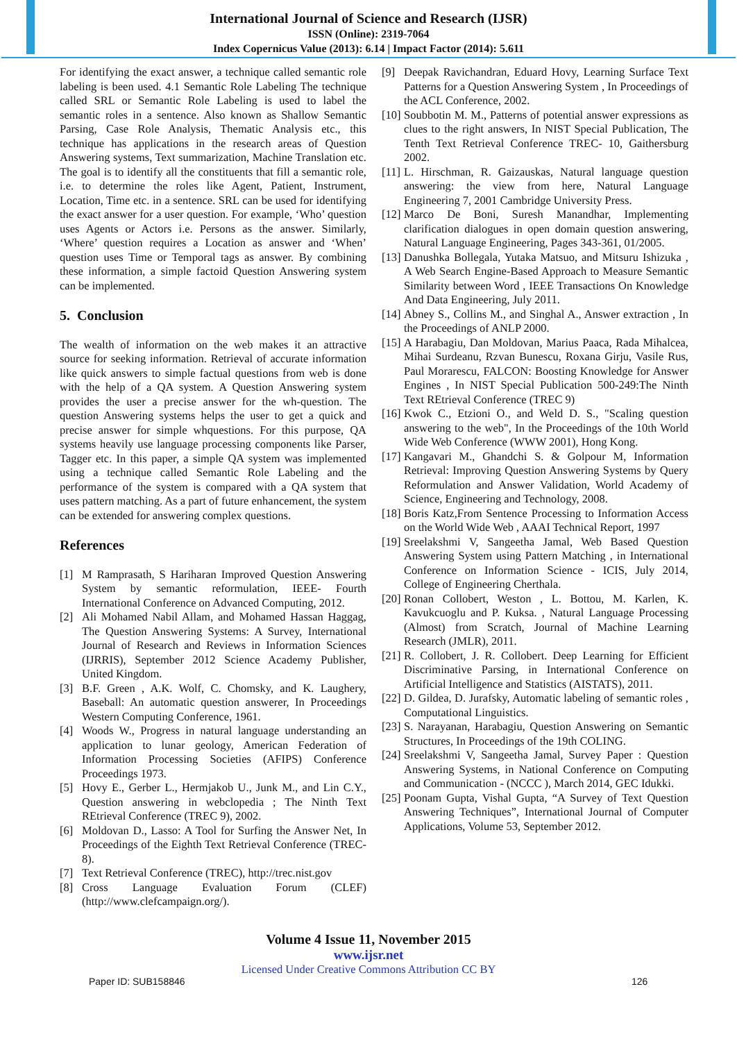International Journal of Science and Research (IJSR)
ISSN (Online): 2319-7064
Index Copernicus Value (2013): 6.14 | Impact Factor (2014): 5.611
For identifying the exact answer, a technique called semantic role labeling is been used. 4.1 Semantic Role Labeling The technique called SRL or Semantic Role Labeling is used to label the semantic roles in a sentence. Also known as Shallow Semantic Parsing, Case Role Analysis, Thematic Analysis etc., this technique has applications in the research areas of Question Answering systems, Text summarization, Machine Translation etc. The goal is to identify all the constituents that fill a semantic role, i.e. to determine the roles like Agent, Patient, Instrument, Location, Time etc. in a sentence. SRL can be used for identifying the exact answer for a user question. For example, ‘Who’ question uses Agents or Actors i.e. Persons as the answer. Similarly, ‘Where’ question requires a Location as answer and ‘When’ question uses Time or Temporal tags as answer. By combining these information, a simple factoid Question Answering system can be implemented.
5. Conclusion
The wealth of information on the web makes it an attractive source for seeking information. Retrieval of accurate information like quick answers to simple factual questions from web is done with the help of a QA system. A Question Answering system provides the user a precise answer for the wh-question. The question Answering systems helps the user to get a quick and precise answer for simple whquestions. For this purpose, QA systems heavily use language processing components like Parser, Tagger etc. In this paper, a simple QA system was implemented using a technique called Semantic Role Labeling and the performance of the system is compared with a QA system that uses pattern matching. As a part of future enhancement, the system can be extended for answering complex questions.
References
[1] M Ramprasath, S Hariharan Improved Question Answering System by semantic reformulation, IEEE- Fourth International Conference on Advanced Computing, 2012.
[2] Ali Mohamed Nabil Allam, and Mohamed Hassan Haggag, The Question Answering Systems: A Survey, International Journal of Research and Reviews in Information Sciences (IJRRIS), September 2012 Science Academy Publisher, United Kingdom.
[3] B.F. Green , A.K. Wolf, C. Chomsky, and K. Laughery, Baseball: An automatic question answerer, In Proceedings Western Computing Conference, 1961.
[4] Woods W., Progress in natural language understanding an application to lunar geology, American Federation of Information Processing Societies (AFIPS) Conference Proceedings 1973.
[5] Hovy E., Gerber L., Hermjakob U., Junk M., and Lin C.Y., Question answering in webclopedia ; The Ninth Text REtrieval Conference (TREC 9), 2002.
[6] Moldovan D., Lasso: A Tool for Surfing the Answer Net, In Proceedings of the Eighth Text Retrieval Conference (TREC-8).
[7] Text Retrieval Conference (TREC), http://trec.nist.gov
[8] Cross Language Evaluation Forum (CLEF) (http://www.clefcampaign.org/).
[9] Deepak Ravichandran, Eduard Hovy, Learning Surface Text Patterns for a Question Answering System , In Proceedings of the ACL Conference, 2002.
[10] Soubbotin M. M., Patterns of potential answer expressions as clues to the right answers, In NIST Special Publication, The Tenth Text Retrieval Conference TREC- 10, Gaithersburg 2002.
[11] L. Hirschman, R. Gaizauskas, Natural language question answering: the view from here, Natural Language Engineering 7, 2001 Cambridge University Press.
[12] Marco De Boni, Suresh Manandhar, Implementing clarification dialogues in open domain question answering, Natural Language Engineering, Pages 343-361, 01/2005.
[13] Danushka Bollegala, Yutaka Matsuo, and Mitsuru Ishizuka , A Web Search Engine-Based Approach to Measure Semantic Similarity between Word , IEEE Transactions On Knowledge And Data Engineering, July 2011.
[14] Abney S., Collins M., and Singhal A., Answer extraction , In the Proceedings of ANLP 2000.
[15] A Harabagiu, Dan Moldovan, Marius Paaca, Rada Mihalcea, Mihai Surdeanu, Rzvan Bunescu, Roxana Girju, Vasile Rus, Paul Morarescu, FALCON: Boosting Knowledge for Answer Engines , In NIST Special Publication 500-249:The Ninth Text REtrieval Conference (TREC 9)
[16] Kwok C., Etzioni O., and Weld D. S., "Scaling question answering to the web", In the Proceedings of the 10th World Wide Web Conference (WWW 2001), Hong Kong.
[17] Kangavari M., Ghandchi S. & Golpour M, Information Retrieval: Improving Question Answering Systems by Query Reformulation and Answer Validation, World Academy of Science, Engineering and Technology, 2008.
[18] Boris Katz,From Sentence Processing to Information Access on the World Wide Web , AAAI Technical Report, 1997
[19] Sreelakshmi V, Sangeetha Jamal, Web Based Question Answering System using Pattern Matching , in International Conference on Information Science - ICIS, July 2014, College of Engineering Cherthala.
[20] Ronan Collobert, Weston , L. Bottou, M. Karlen, K. Kavukcuoglu and P. Kuksa. , Natural Language Processing (Almost) from Scratch, Journal of Machine Learning Research (JMLR), 2011.
[21] R. Collobert, J. R. Collobert. Deep Learning for Efficient Discriminative Parsing, in International Conference on Artificial Intelligence and Statistics (AISTATS), 2011.
[22] D. Gildea, D. Jurafsky, Automatic labeling of semantic roles , Computational Linguistics.
[23] S. Narayanan, Harabagiu, Question Answering on Semantic Structures, In Proceedings of the 19th COLING.
[24] Sreelakshmi V, Sangeetha Jamal, Survey Paper : Question Answering Systems, in National Conference on Computing and Communication - (NCCC ), March 2014, GEC Idukki.
[25] Poonam Gupta, Vishal Gupta, “A Survey of Text Question Answering Techniques”, International Journal of Computer Applications, Volume 53, September 2012.
Volume 4 Issue 11, November 2015
www.ijsr.net
Paper ID: SUB158846
Licensed Under Creative Commons Attribution CC BY
126